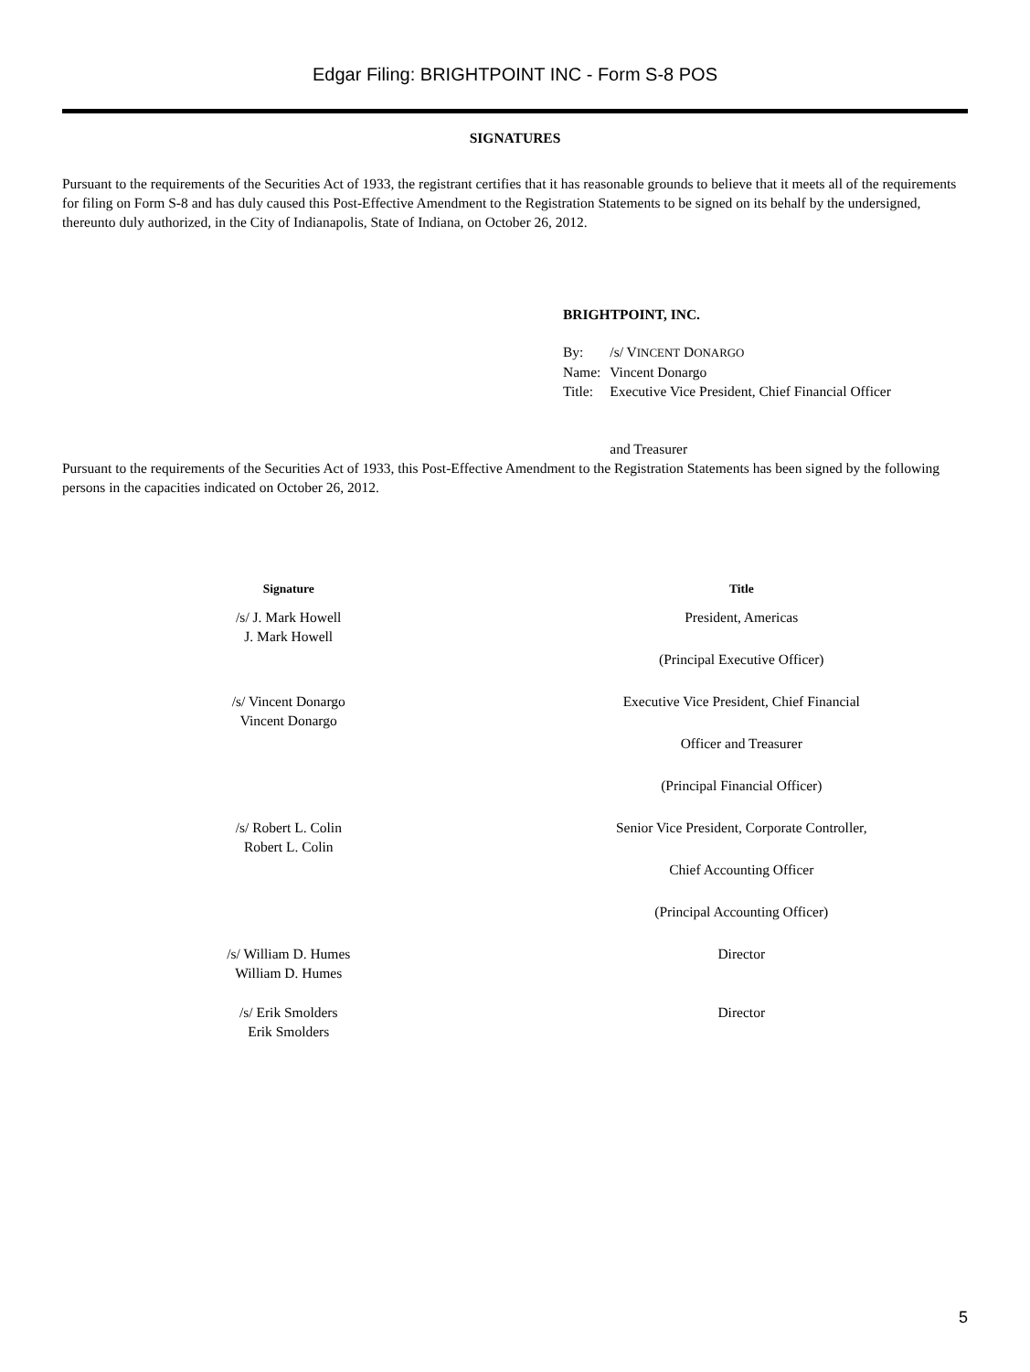Edgar Filing: BRIGHTPOINT INC - Form S-8 POS
SIGNATURES
Pursuant to the requirements of the Securities Act of 1933, the registrant certifies that it has reasonable grounds to believe that it meets all of the requirements for filing on Form S-8 and has duly caused this Post-Effective Amendment to the Registration Statements to be signed on its behalf by the undersigned, thereunto duly authorized, in the City of Indianapolis, State of Indiana, on October 26, 2012.
BRIGHTPOINT, INC.
| By: | /s/ V INCENT D ONARGO |
| Name: | Vincent Donargo |
| Title: | Executive Vice President, Chief Financial Officer and Treasurer |
Pursuant to the requirements of the Securities Act of 1933, this Post-Effective Amendment to the Registration Statements has been signed by the following persons in the capacities indicated on October 26, 2012.
| Signature | Title |
| --- | --- |
| /s/ J. Mark Howell J. Mark Howell | President, Americas (Principal Executive Officer) |
| /s/ Vincent Donargo Vincent Donargo | Executive Vice President, Chief Financial Officer and Treasurer (Principal Financial Officer) |
| /s/ Robert L. Colin Robert L. Colin | Senior Vice President, Corporate Controller, Chief Accounting Officer (Principal Accounting Officer) |
| /s/ William D. Humes William D. Humes | Director |
| /s/ Erik Smolders Erik Smolders | Director |
5